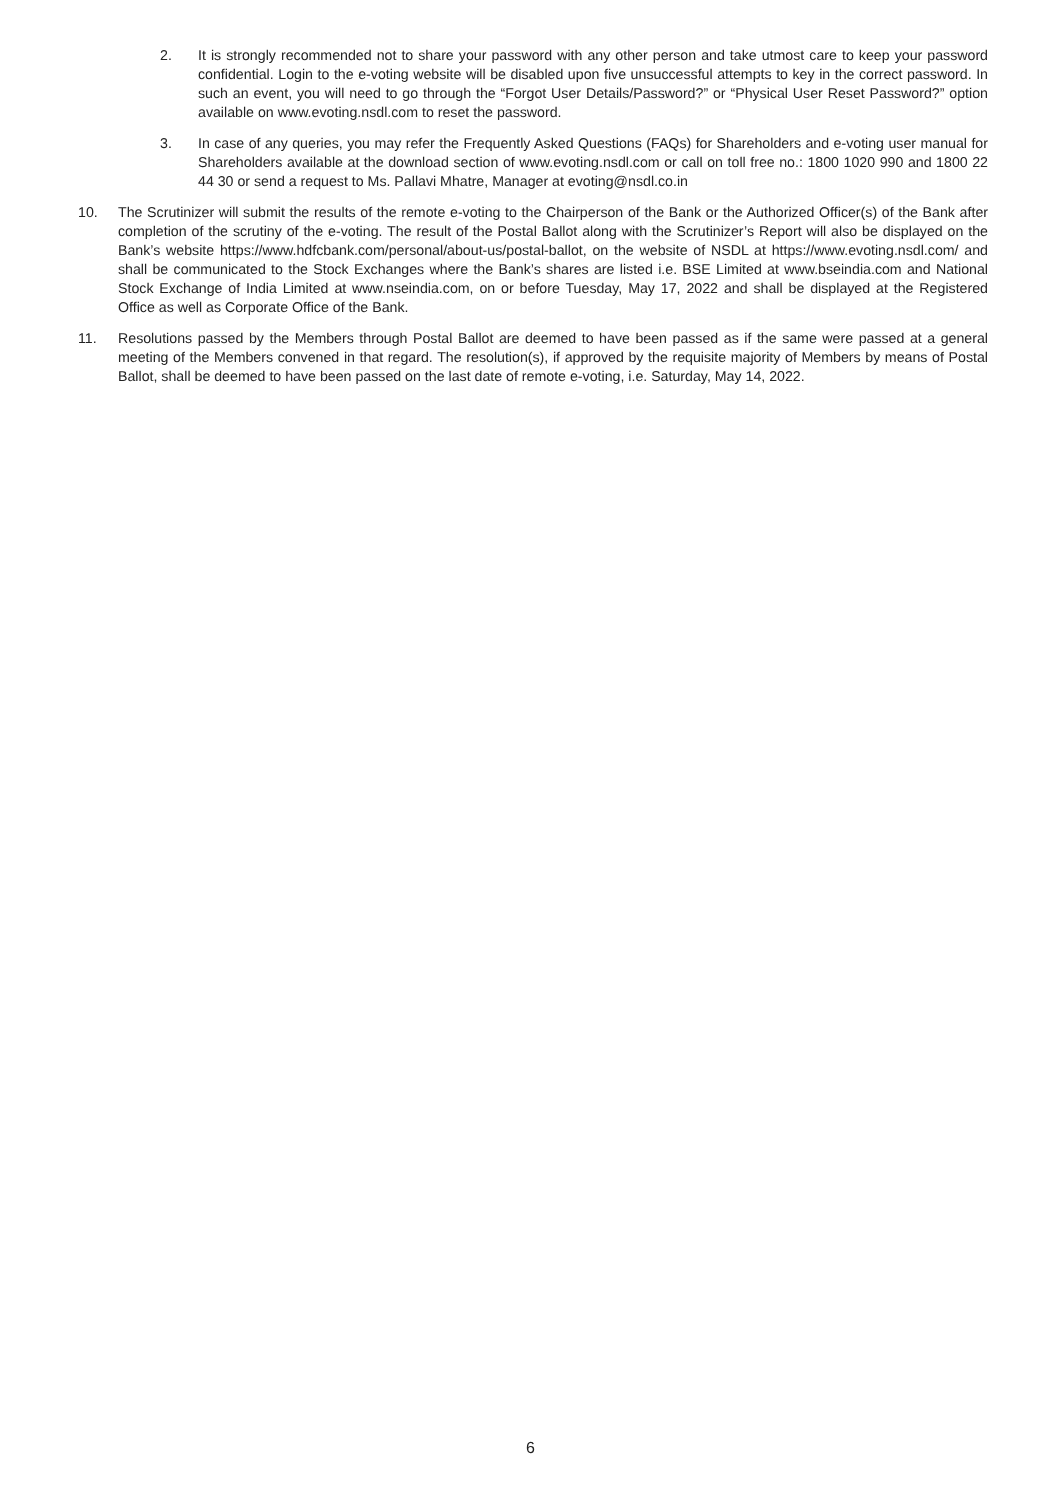2. It is strongly recommended not to share your password with any other person and take utmost care to keep your password confidential. Login to the e-voting website will be disabled upon five unsuccessful attempts to key in the correct password. In such an event, you will need to go through the “Forgot User Details/Password?” or “Physical User Reset Password?” option available on www.evoting.nsdl.com to reset the password.
3. In case of any queries, you may refer the Frequently Asked Questions (FAQs) for Shareholders and e-voting user manual for Shareholders available at the download section of www.evoting.nsdl.com or call on toll free no.: 1800 1020 990 and 1800 22 44 30 or send a request to Ms. Pallavi Mhatre, Manager at evoting@nsdl.co.in
10. The Scrutinizer will submit the results of the remote e-voting to the Chairperson of the Bank or the Authorized Officer(s) of the Bank after completion of the scrutiny of the e-voting. The result of the Postal Ballot along with the Scrutinizer’s Report will also be displayed on the Bank’s website https://www.hdfcbank.com/personal/about-us/postal-ballot, on the website of NSDL at https://www.evoting.nsdl.com/ and shall be communicated to the Stock Exchanges where the Bank’s shares are listed i.e. BSE Limited at www.bseindia.com and National Stock Exchange of India Limited at www.nseindia.com, on or before Tuesday, May 17, 2022 and shall be displayed at the Registered Office as well as Corporate Office of the Bank.
11. Resolutions passed by the Members through Postal Ballot are deemed to have been passed as if the same were passed at a general meeting of the Members convened in that regard. The resolution(s), if approved by the requisite majority of Members by means of Postal Ballot, shall be deemed to have been passed on the last date of remote e-voting, i.e. Saturday, May 14, 2022.
6